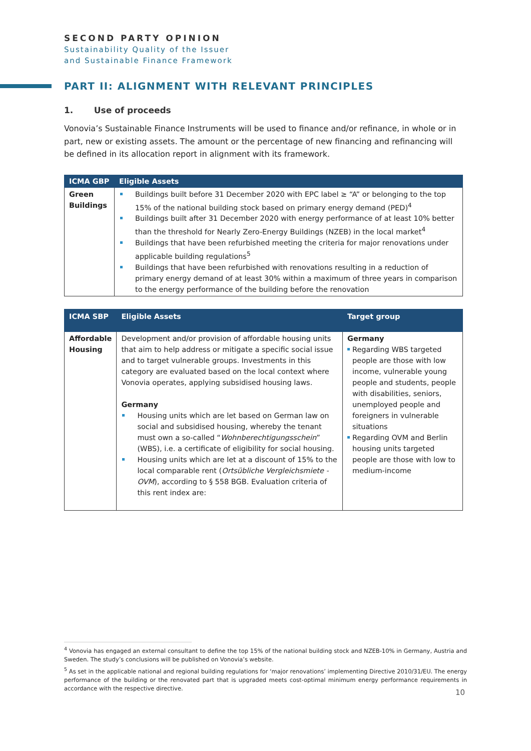SECOND PARTY OPINION
Sustainability Quality of the Issuer
and Sustainable Finance Framework
PART II: ALIGNMENT WITH RELEVANT PRINCIPLES
1. Use of proceeds
Vonovia’s Sustainable Finance Instruments will be used to finance and/or refinance, in whole or in part, new or existing assets. The amount or the percentage of new financing and refinancing will be defined in its allocation report in alignment with its framework.
| ICMA GBP | Eligible Assets |
| --- | --- |
| Green Buildings | Buildings built before 31 December 2020 with EPC label ≥ “A” or belonging to the top 15% of the national building stock based on primary energy demand (PED)<sup>4</sup> Buildings built after 31 December 2020 with energy performance of at least 10% better than the threshold for Nearly Zero-Energy Buildings (NZEB) in the local market<sup>4</sup> Buildings that have been refurbished meeting the criteria for major renovations under applicable building regulations<sup>5</sup> Buildings that have been refurbished with renovations resulting in a reduction of primary energy demand of at least 30% within a maximum of three years in comparison to the energy performance of the building before the renovation |
| ICMA SBP | Eligible Assets | Target group |
| --- | --- | --- |
| Affordable Housing | Development and/or provision of affordable housing units that aim to help address or mitigate a specific social issue and to target vulnerable groups. Investments in this category are evaluated based on the local context where Vonovia operates, applying subsidised housing laws. Germany Housing units which are let based on German law on social and subsidised housing, whereby the tenant must own a so-called “ Wohnberechtigungsschein ” (WBS), i.e. a certificate of eligibility for social housing. Housing units which are let at a discount of 15% to the local comparable rent ( Ortsübliche Vergleichsmiete - OVM ), according to § 558 BGB. Evaluation criteria of this rent index are: | Germany Regarding WBS targeted people are those with low income, vulnerable young people and students, people with disabilities, seniors, unemployed people and foreigners in vulnerable situations Regarding OVM and Berlin housing units targeted people are those with low to medium-income |
<sup>4</sup> Vonovia has engaged an external consultant to define the top 15% of the national building stock and NZEB-10% in Germany, Austria and Sweden. The study’s conclusions will be published on Vonovia’s website.
<sup>5</sup> As set in the applicable national and regional building regulations for ‘major renovations’ implementing Directive 2010/31/EU. The energy performance of the building or the renovated part that is upgraded meets cost-optimal minimum energy performance requirements in accordance with the respective directive.
10